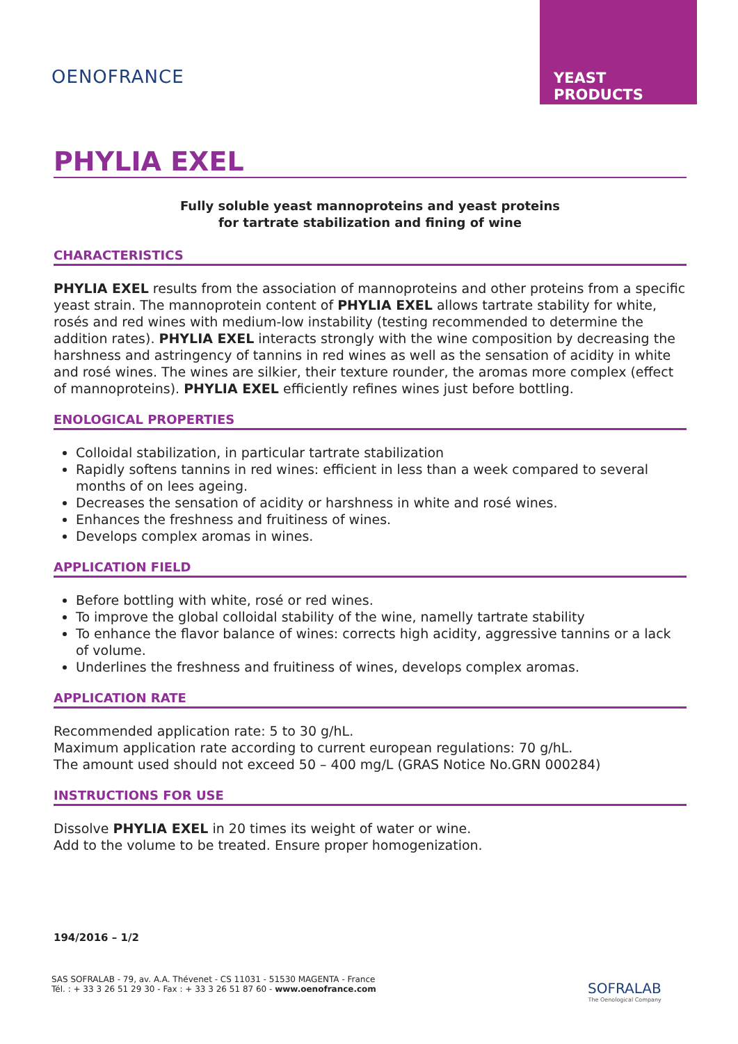OENOFRANCE
YEAST PRODUCTS
PHYLIA EXEL
Fully soluble yeast mannoproteins and yeast proteins
for tartrate stabilization and fining of wine
CHARACTERISTICS
PHYLIA EXEL results from the association of mannoproteins and other proteins from a specific yeast strain. The mannoprotein content of PHYLIA EXEL allows tartrate stability for white, rosés and red wines with medium-low instability (testing recommended to determine the addition rates). PHYLIA EXEL interacts strongly with the wine composition by decreasing the harshness and astringency of tannins in red wines as well as the sensation of acidity in white and rosé wines. The wines are silkier, their texture rounder, the aromas more complex (effect of mannoproteins). PHYLIA EXEL efficiently refines wines just before bottling.
ENOLOGICAL PROPERTIES
Colloidal stabilization, in particular tartrate stabilization
Rapidly softens tannins in red wines: efficient in less than a week compared to several months of on lees ageing.
Decreases the sensation of acidity or harshness in white and rosé wines.
Enhances the freshness and fruitiness of wines.
Develops complex aromas in wines.
APPLICATION FIELD
Before bottling with white, rosé or red wines.
To improve the global colloidal stability of the wine, namelly tartrate stability
To enhance the flavor balance of wines: corrects high acidity, aggressive tannins or a lack of volume.
Underlines the freshness and fruitiness of wines, develops complex aromas.
APPLICATION RATE
Recommended application rate: 5 to 30 g/hL.
Maximum application rate according to current european regulations: 70 g/hL.
The amount used should not exceed 50 – 400 mg/L (GRAS Notice No.GRN 000284)
INSTRUCTIONS FOR USE
Dissolve PHYLIA EXEL in 20 times its weight of water or wine.
Add to the volume to be treated. Ensure proper homogenization.
194/2016 – 1/2
SAS SOFRALAB - 79, av. A.A. Thévenet - CS 11031 - 51530 MAGENTA - France
Tél. : + 33 3 26 51 29 30 - Fax : + 33 3 26 51 87 60 - www.oenofrance.com
SOFRALAB
The Oenological Company